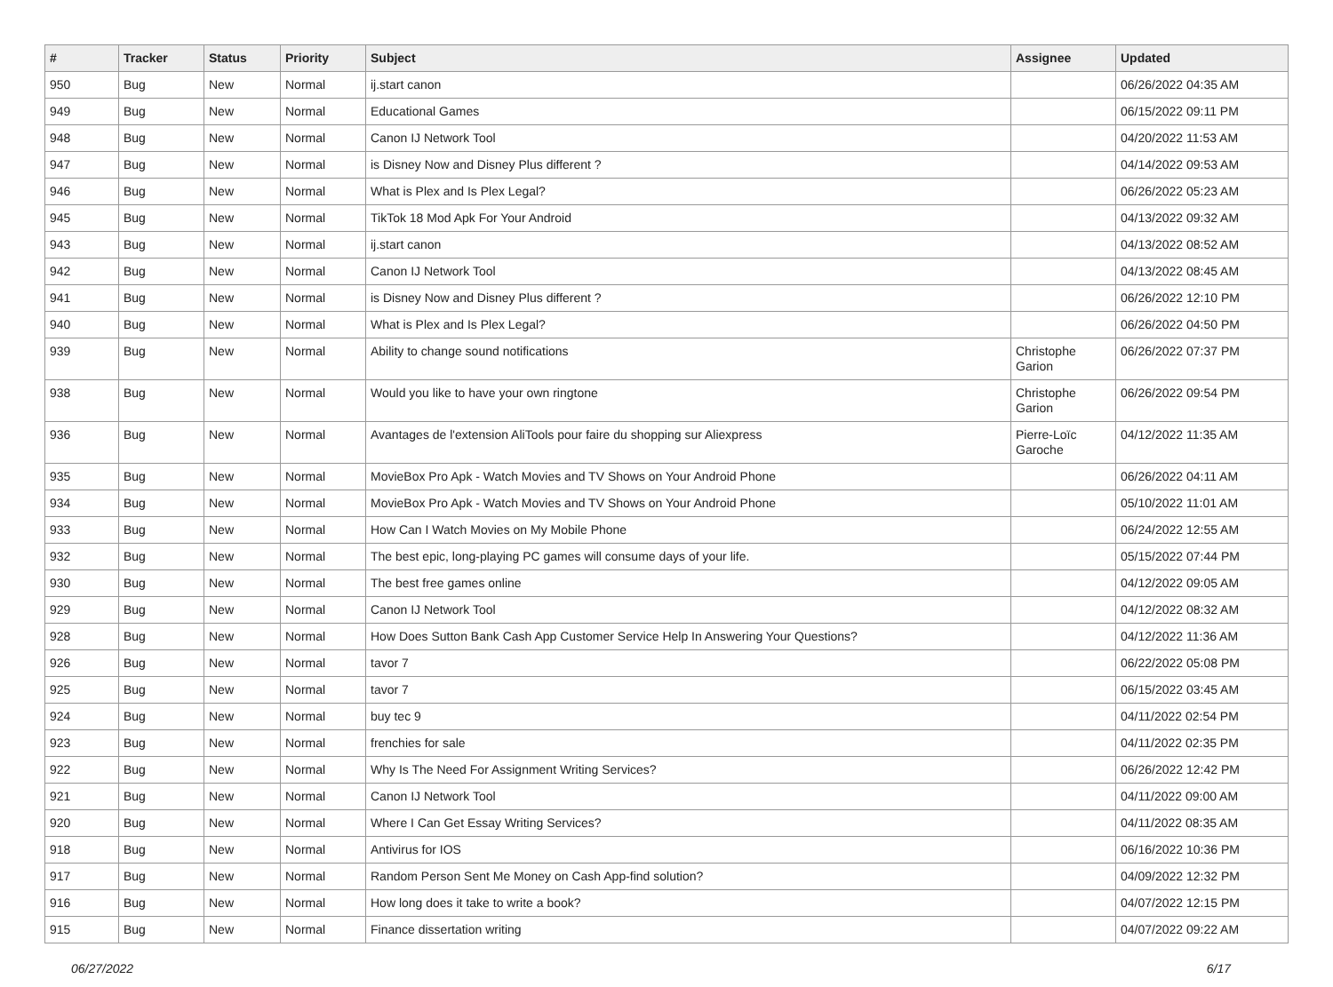| # | Tracker | Status | Priority | Subject | Assignee | Updated |
| --- | --- | --- | --- | --- | --- | --- |
| 950 | Bug | New | Normal | ij.start canon | | 06/26/2022 04:35 AM |
| 949 | Bug | New | Normal | Educational Games | | 06/15/2022 09:11 PM |
| 948 | Bug | New | Normal | Canon IJ Network Tool | | 04/20/2022 11:53 AM |
| 947 | Bug | New | Normal | is Disney Now and Disney Plus different ? | | 04/14/2022 09:53 AM |
| 946 | Bug | New | Normal | What is Plex and Is Plex Legal? | | 06/26/2022 05:23 AM |
| 945 | Bug | New | Normal | TikTok 18 Mod Apk For Your Android | | 04/13/2022 09:32 AM |
| 943 | Bug | New | Normal | ij.start canon | | 04/13/2022 08:52 AM |
| 942 | Bug | New | Normal | Canon IJ Network Tool | | 04/13/2022 08:45 AM |
| 941 | Bug | New | Normal | is Disney Now and Disney Plus different ? | | 06/26/2022 12:10 PM |
| 940 | Bug | New | Normal | What is Plex and Is Plex Legal? | | 06/26/2022 04:50 PM |
| 939 | Bug | New | Normal | Ability to change sound notifications | Christophe Garion | 06/26/2022 07:37 PM |
| 938 | Bug | New | Normal | Would you like to have your own ringtone | Christophe Garion | 06/26/2022 09:54 PM |
| 936 | Bug | New | Normal | Avantages de l'extension AliTools pour faire du shopping sur Aliexpress | Pierre-Loïc Garoche | 04/12/2022 11:35 AM |
| 935 | Bug | New | Normal | MovieBox Pro Apk - Watch Movies and TV Shows on Your Android Phone | | 06/26/2022 04:11 AM |
| 934 | Bug | New | Normal | MovieBox Pro Apk - Watch Movies and TV Shows on Your Android Phone | | 05/10/2022 11:01 AM |
| 933 | Bug | New | Normal | How Can I Watch Movies on My Mobile Phone | | 06/24/2022 12:55 AM |
| 932 | Bug | New | Normal | The best epic, long-playing PC games will consume days of your life. | | 05/15/2022 07:44 PM |
| 930 | Bug | New | Normal | The best free games online | | 04/12/2022 09:05 AM |
| 929 | Bug | New | Normal | Canon IJ Network Tool | | 04/12/2022 08:32 AM |
| 928 | Bug | New | Normal | How Does Sutton Bank Cash App Customer Service Help In Answering Your Questions? | | 04/12/2022 11:36 AM |
| 926 | Bug | New | Normal | tavor 7 | | 06/22/2022 05:08 PM |
| 925 | Bug | New | Normal | tavor 7 | | 06/15/2022 03:45 AM |
| 924 | Bug | New | Normal | buy tec 9 | | 04/11/2022 02:54 PM |
| 923 | Bug | New | Normal | frenchies for sale | | 04/11/2022 02:35 PM |
| 922 | Bug | New | Normal | Why Is The Need For Assignment Writing Services? | | 06/26/2022 12:42 PM |
| 921 | Bug | New | Normal | Canon IJ Network Tool | | 04/11/2022 09:00 AM |
| 920 | Bug | New | Normal | Where I Can Get Essay Writing Services? | | 04/11/2022 08:35 AM |
| 918 | Bug | New | Normal | Antivirus for IOS | | 06/16/2022 10:36 PM |
| 917 | Bug | New | Normal | Random Person Sent Me Money on Cash App-find solution? | | 04/09/2022 12:32 PM |
| 916 | Bug | New | Normal | How long does it take to write a book? | | 04/07/2022 12:15 PM |
| 915 | Bug | New | Normal | Finance dissertation writing | | 04/07/2022 09:22 AM |
06/27/2022 6/17